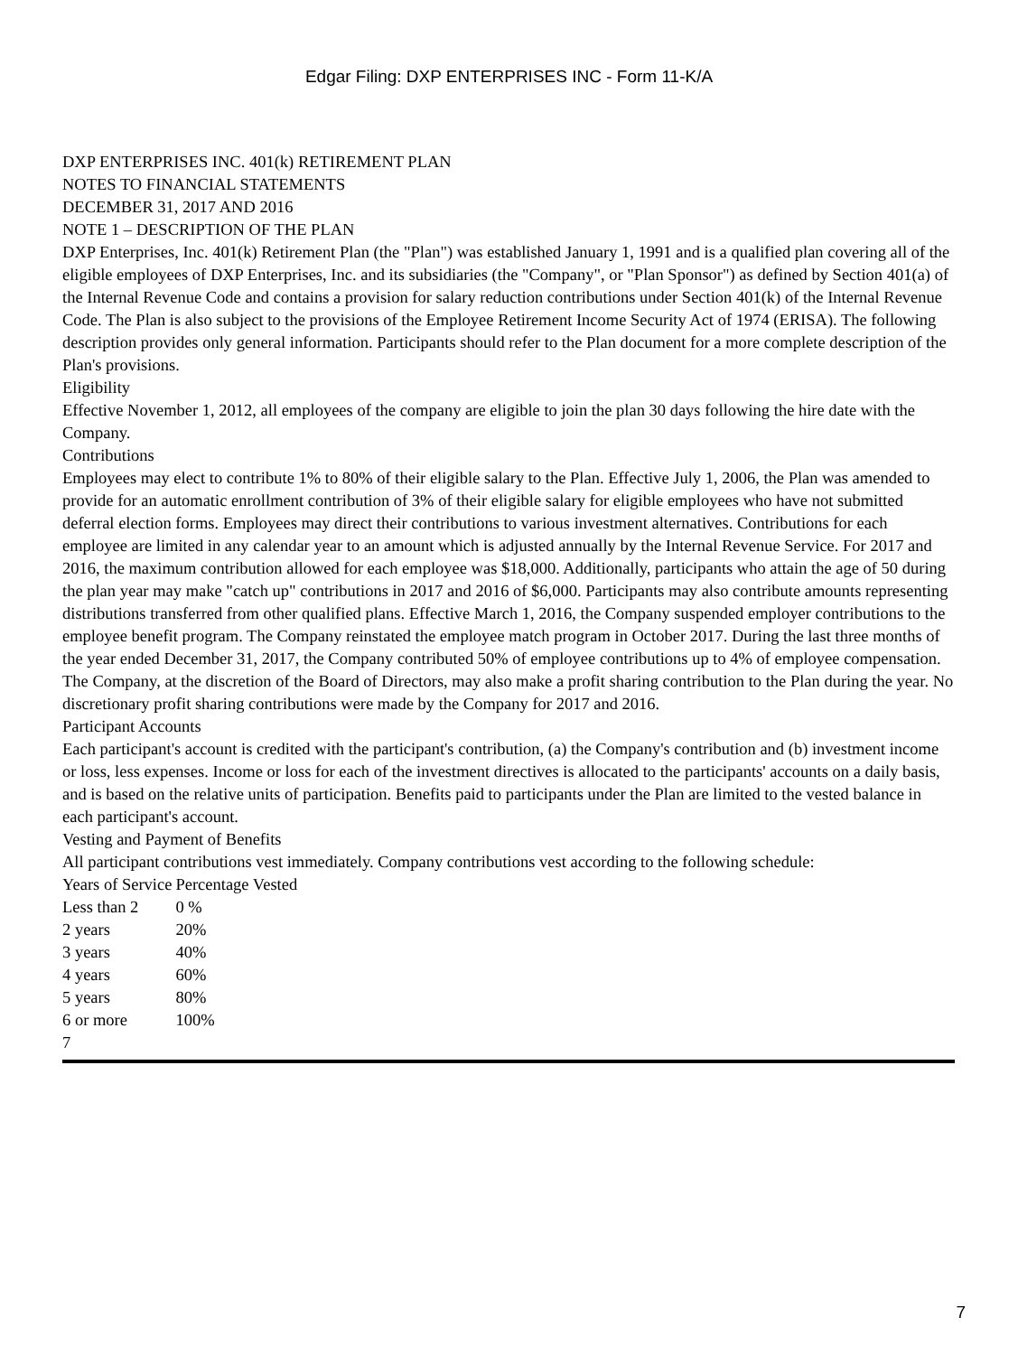Edgar Filing: DXP ENTERPRISES INC - Form 11-K/A
DXP ENTERPRISES INC. 401(k) RETIREMENT PLAN
NOTES TO FINANCIAL STATEMENTS
DECEMBER 31, 2017 AND 2016
NOTE 1 – DESCRIPTION OF THE PLAN
DXP Enterprises, Inc. 401(k) Retirement Plan (the "Plan") was established January 1, 1991 and is a qualified plan covering all of the eligible employees of DXP Enterprises, Inc. and its subsidiaries (the "Company", or "Plan Sponsor") as defined by Section 401(a) of the Internal Revenue Code and contains a provision for salary reduction contributions under Section 401(k) of the Internal Revenue Code. The Plan is also subject to the provisions of the Employee Retirement Income Security Act of 1974 (ERISA). The following description provides only general information. Participants should refer to the Plan document for a more complete description of the Plan's provisions.
Eligibility
Effective November 1, 2012, all employees of the company are eligible to join the plan 30 days following the hire date with the Company.
Contributions
Employees may elect to contribute 1% to 80% of their eligible salary to the Plan. Effective July 1, 2006, the Plan was amended to provide for an automatic enrollment contribution of 3% of their eligible salary for eligible employees who have not submitted deferral election forms. Employees may direct their contributions to various investment alternatives. Contributions for each employee are limited in any calendar year to an amount which is adjusted annually by the Internal Revenue Service. For 2017 and 2016, the maximum contribution allowed for each employee was $18,000. Additionally, participants who attain the age of 50 during the plan year may make "catch up" contributions in 2017 and 2016 of $6,000. Participants may also contribute amounts representing distributions transferred from other qualified plans. Effective March 1, 2016, the Company suspended employer contributions to the employee benefit program. The Company reinstated the employee match program in October 2017. During the last three months of the year ended December 31, 2017, the Company contributed 50% of employee contributions up to 4% of employee compensation. The Company, at the discretion of the Board of Directors, may also make a profit sharing contribution to the Plan during the year. No discretionary profit sharing contributions were made by the Company for 2017 and 2016.
Participant Accounts
Each participant's account is credited with the participant's contribution, (a) the Company's contribution and (b) investment income or loss, less expenses. Income or loss for each of the investment directives is allocated to the participants' accounts on a daily basis, and is based on the relative units of participation. Benefits paid to participants under the Plan are limited to the vested balance in each participant's account.
Vesting and Payment of Benefits
All participant contributions vest immediately. Company contributions vest according to the following schedule:
| Years of Service | Percentage Vested |
| Less than 2 | 0 % |
| 2 years | 20% |
| 3 years | 40% |
| 4 years | 60% |
| 5 years | 80% |
| 6 or more | 100% |
7
7